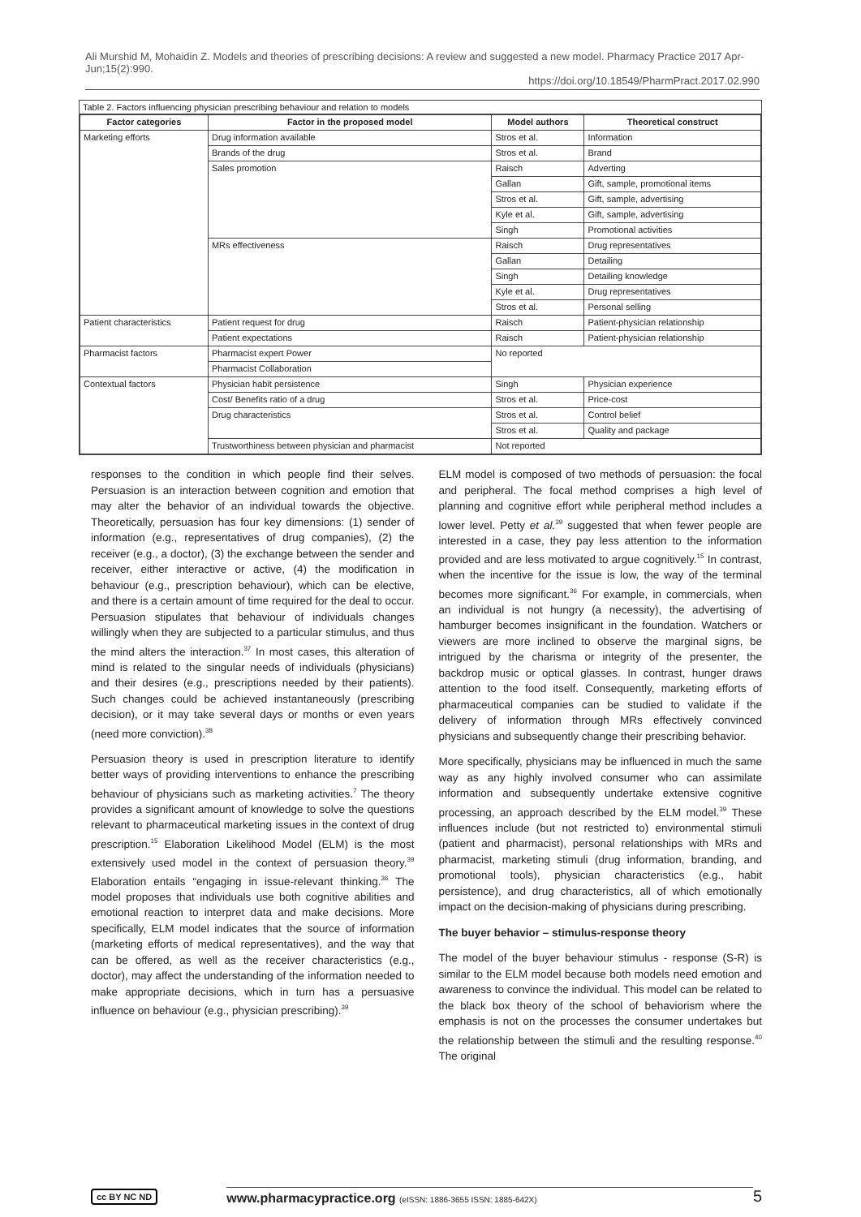Ali Murshid M, Mohaidin Z. Models and theories of prescribing decisions: A review and suggested a new model. Pharmacy Practice 2017 Apr-Jun;15(2):990.
https://doi.org/10.18549/PharmPract.2017.02.990
Table 2. Factors influencing physician prescribing behaviour and relation to models
| Factor categories | Factor in the proposed model | Model authors | Theoretical construct |
| --- | --- | --- | --- |
| Marketing efforts | Drug information available | Stros et al. | Information |
| | Brands of the drug | Stros et al. | Brand |
| | Sales promotion | Raisch | Adverting |
| | | Gallan | Gift, sample, promotional items |
| | | Stros et al. | Gift, sample, advertising |
| | | Kyle et al. | Gift, sample, advertising |
| | | Singh | Promotional activities |
| | MRs effectiveness | Raisch | Drug representatives |
| | | Gallan | Detailing |
| | | Singh | Detailing knowledge |
| | | Kyle et al. | Drug representatives |
| | | Stros et al. | Personal selling |
| Patient characteristics | Patient request for drug | Raisch | Patient-physician relationship |
| | Patient expectations | Raisch | Patient-physician relationship |
| Pharmacist factors | Pharmacist expert Power | No reported | |
| | Pharmacist Collaboration | | |
| Contextual factors | Physician habit persistence | Singh | Physician experience |
| | Cost/ Benefits ratio of a drug | Stros et al. | Price-cost |
| | Drug characteristics | Stros et al. | Control belief |
| | | Stros et al. | Quality and package |
| | Trustworthiness between physician and pharmacist | Not reported | |
responses to the condition in which people find their selves. Persuasion is an interaction between cognition and emotion that may alter the behavior of an individual towards the objective. Theoretically, persuasion has four key dimensions: (1) sender of information (e.g., representatives of drug companies), (2) the receiver (e.g., a doctor), (3) the exchange between the sender and receiver, either interactive or active, (4) the modification in behaviour (e.g., prescription behaviour), which can be elective, and there is a certain amount of time required for the deal to occur. Persuasion stipulates that behaviour of individuals changes willingly when they are subjected to a particular stimulus, and thus the mind alters the interaction.<sup>37</sup> In most cases, this alteration of mind is related to the singular needs of individuals (physicians) and their desires (e.g., prescriptions needed by their patients). Such changes could be achieved instantaneously (prescribing decision), or it may take several days or months or even years (need more conviction).<sup>38</sup>
Persuasion theory is used in prescription literature to identify better ways of providing interventions to enhance the prescribing behaviour of physicians such as marketing activities.<sup>7</sup> The theory provides a significant amount of knowledge to solve the questions relevant to pharmaceutical marketing issues in the context of drug prescription.<sup>15</sup> Elaboration Likelihood Model (ELM) is the most extensively used model in the context of persuasion theory.<sup>39</sup> Elaboration entails “engaging in issue-relevant thinking.<sup>36</sup> The model proposes that individuals use both cognitive abilities and emotional reaction to interpret data and make decisions. More specifically, ELM model indicates that the source of information (marketing efforts of medical representatives), and the way that can be offered, as well as the receiver characteristics (e.g., doctor), may affect the understanding of the information needed to make appropriate decisions, which in turn has a persuasive influence on behaviour (e.g., physician prescribing).<sup>39</sup>
ELM model is composed of two methods of persuasion: the focal and peripheral. The focal method comprises a high level of planning and cognitive effort while peripheral method includes a lower level. Petty et al.<sup>39</sup> suggested that when fewer people are interested in a case, they pay less attention to the information provided and are less motivated to argue cognitively.<sup>15</sup> In contrast, when the incentive for the issue is low, the way of the terminal becomes more significant.<sup>36</sup> For example, in commercials, when an individual is not hungry (a necessity), the advertising of hamburger becomes insignificant in the foundation. Watchers or viewers are more inclined to observe the marginal signs, be intrigued by the charisma or integrity of the presenter, the backdrop music or optical glasses. In contrast, hunger draws attention to the food itself. Consequently, marketing efforts of pharmaceutical companies can be studied to validate if the delivery of information through MRs effectively convinced physicians and subsequently change their prescribing behavior.
More specifically, physicians may be influenced in much the same way as any highly involved consumer who can assimilate information and subsequently undertake extensive cognitive processing, an approach described by the ELM model.<sup>39</sup> These influences include (but not restricted to) environmental stimuli (patient and pharmacist), personal relationships with MRs and pharmacist, marketing stimuli (drug information, branding, and promotional tools), physician characteristics (e.g., habit persistence), and drug characteristics, all of which emotionally impact on the decision-making of physicians during prescribing.
The buyer behavior – stimulus-response theory
The model of the buyer behaviour stimulus - response (S-R) is similar to the ELM model because both models need emotion and awareness to convince the individual. This model can be related to the black box theory of the school of behaviorism where the emphasis is not on the processes the consumer undertakes but the relationship between the stimuli and the resulting response.<sup>40</sup> The original
cc BY NC ND
www.pharmacypractice.org (eISSN: 1886-3655 ISSN: 1885-642X)
5